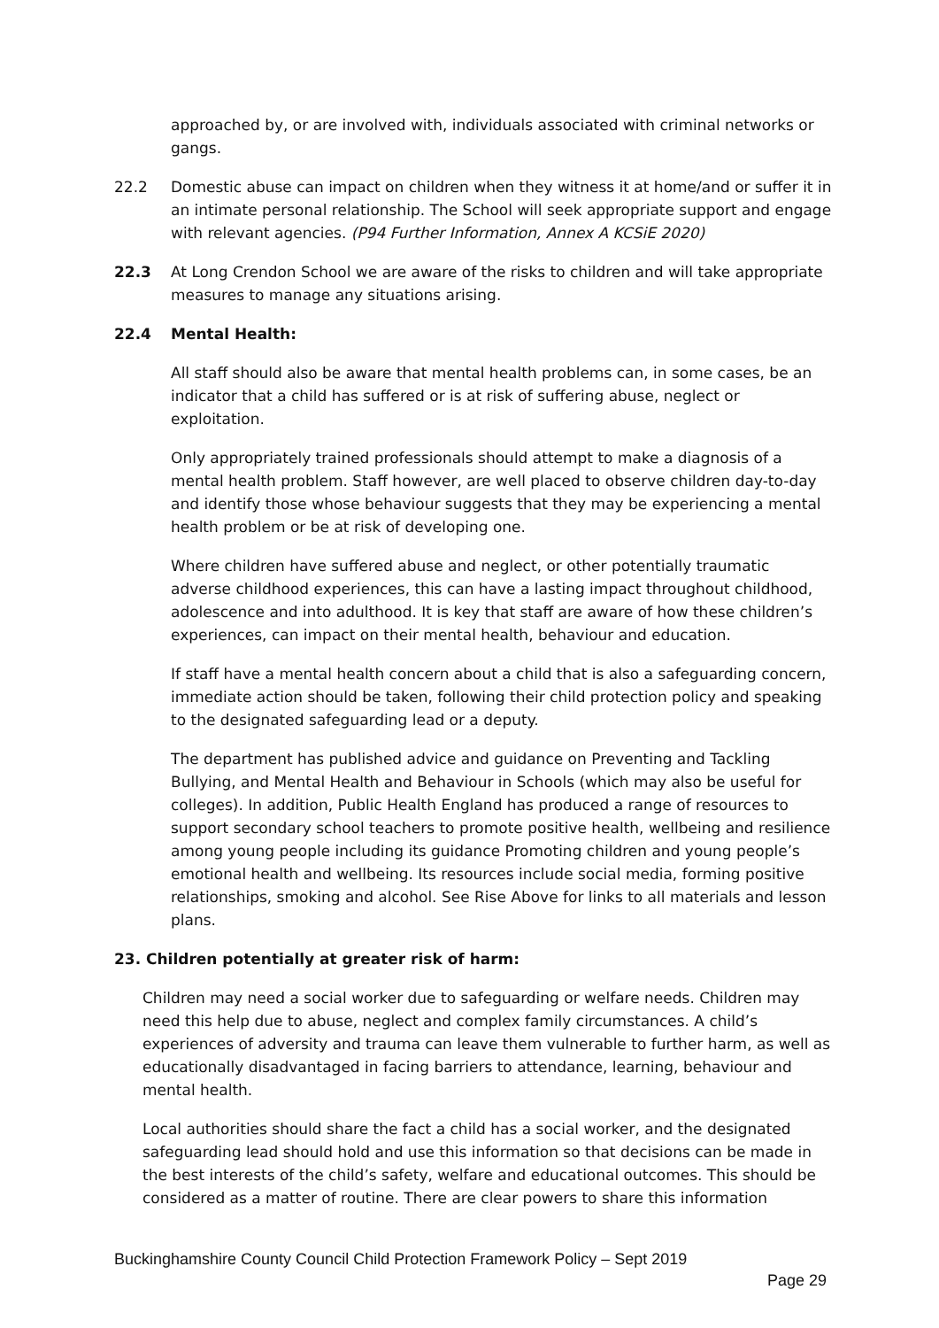approached by, or are involved with, individuals associated with criminal networks or gangs.
22.2 Domestic abuse can impact on children when they witness it at home/and or suffer it in an intimate personal relationship. The School will seek appropriate support and engage with relevant agencies. (P94 Further Information, Annex A KCSiE 2020)
22.3 At Long Crendon School we are aware of the risks to children and will take appropriate measures to manage any situations arising.
22.4 Mental Health:
All staff should also be aware that mental health problems can, in some cases, be an indicator that a child has suffered or is at risk of suffering abuse, neglect or exploitation.
Only appropriately trained professionals should attempt to make a diagnosis of a mental health problem. Staff however, are well placed to observe children day-to-day and identify those whose behaviour suggests that they may be experiencing a mental health problem or be at risk of developing one.
Where children have suffered abuse and neglect, or other potentially traumatic adverse childhood experiences, this can have a lasting impact throughout childhood, adolescence and into adulthood. It is key that staff are aware of how these children’s experiences, can impact on their mental health, behaviour and education.
If staff have a mental health concern about a child that is also a safeguarding concern, immediate action should be taken, following their child protection policy and speaking to the designated safeguarding lead or a deputy.
The department has published advice and guidance on Preventing and Tackling Bullying, and Mental Health and Behaviour in Schools (which may also be useful for colleges). In addition, Public Health England has produced a range of resources to support secondary school teachers to promote positive health, wellbeing and resilience among young people including its guidance Promoting children and young people’s emotional health and wellbeing. Its resources include social media, forming positive relationships, smoking and alcohol. See Rise Above for links to all materials and lesson plans.
23. Children potentially at greater risk of harm:
Children may need a social worker due to safeguarding or welfare needs. Children may need this help due to abuse, neglect and complex family circumstances. A child’s experiences of adversity and trauma can leave them vulnerable to further harm, as well as educationally disadvantaged in facing barriers to attendance, learning, behaviour and mental health.
Local authorities should share the fact a child has a social worker, and the designated safeguarding lead should hold and use this information so that decisions can be made in the best interests of the child’s safety, welfare and educational outcomes. This should be considered as a matter of routine. There are clear powers to share this information
Buckinghamshire County Council Child Protection Framework Policy – Sept 2019
Page 29